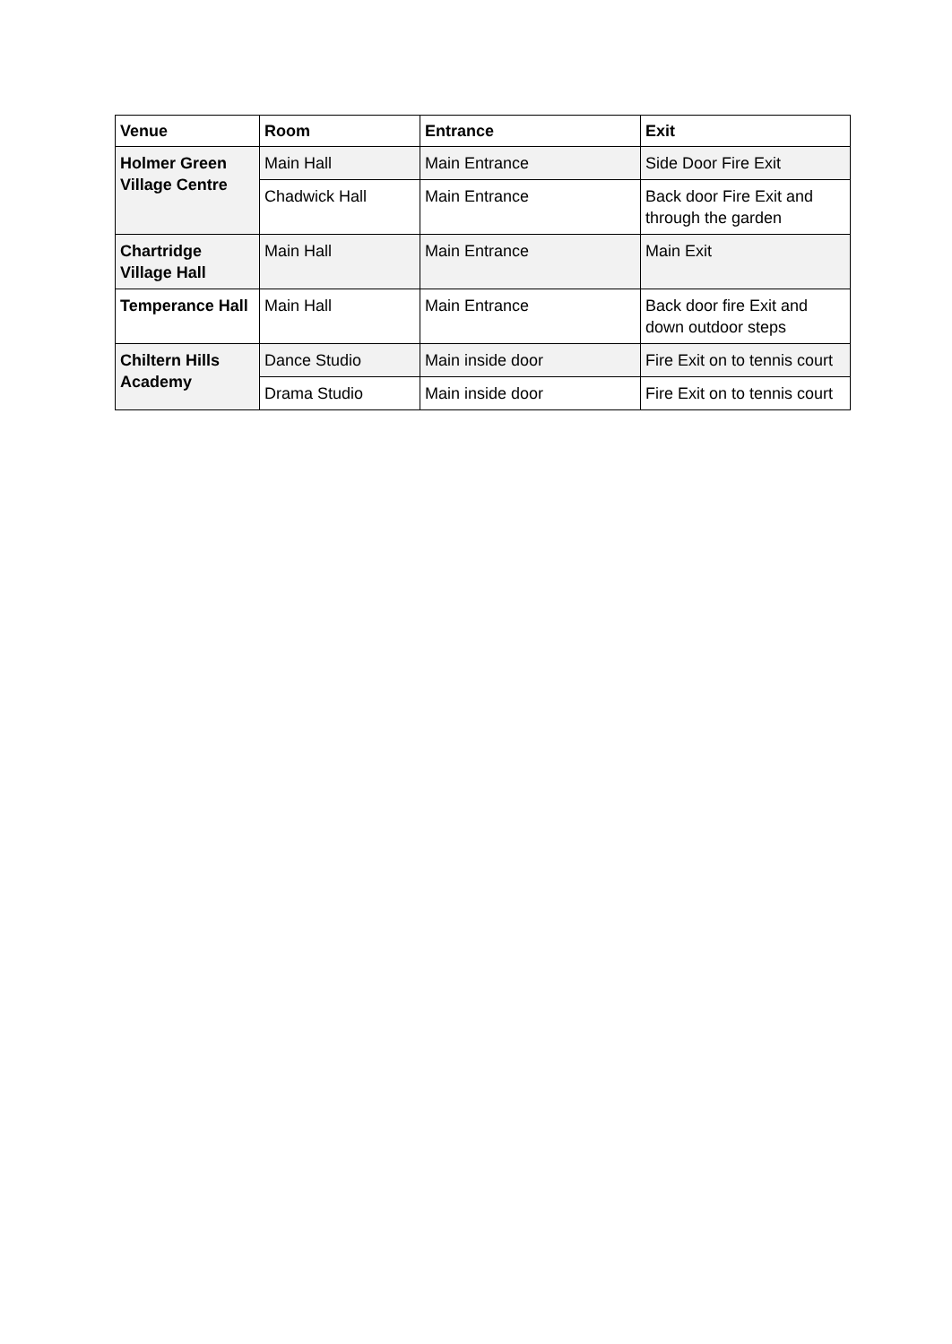| Venue | Room | Entrance | Exit |
| --- | --- | --- | --- |
| Holmer Green Village Centre | Main Hall | Main Entrance | Side Door Fire Exit |
| | Chadwick Hall | Main Entrance | Back door Fire Exit and through the garden |
| Chartridge Village Hall | Main Hall | Main Entrance | Main Exit |
| Temperance Hall | Main Hall | Main Entrance | Back door fire Exit and down outdoor steps |
| Chiltern Hills Academy | Dance Studio | Main inside door | Fire Exit on to tennis court |
| | Drama Studio | Main inside door | Fire Exit on to tennis court |